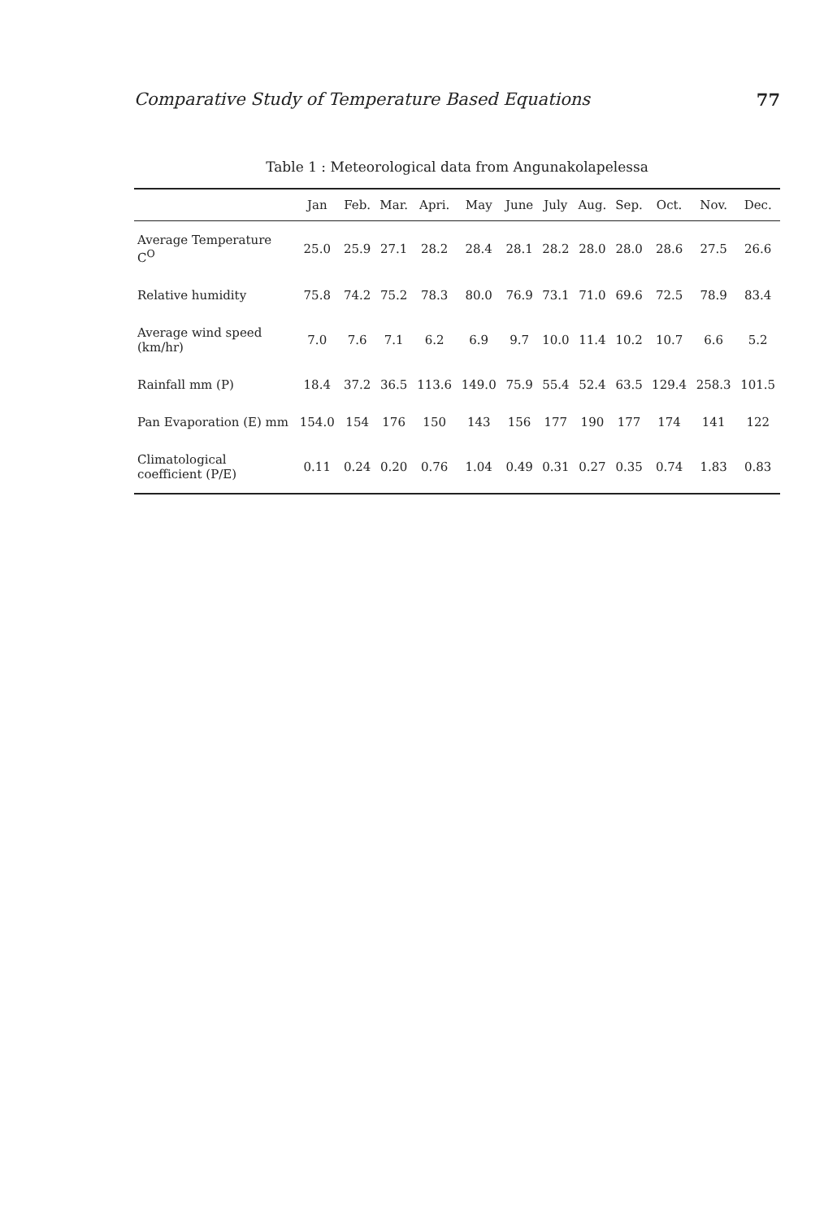Comparative Study of Temperature Based Equations 77
Table 1 : Meteorological data from Angunakolapelessa
| | Jan | Feb. | Mar. | Apri. | May | June | July | Aug. | Sep. | Oct. | Nov. | Dec. |
| --- | --- | --- | --- | --- | --- | --- | --- | --- | --- | --- | --- | --- |
| Average Temperature C<sup>O</sup> | 25.0 | 25.9 | 27.1 | 28.2 | 28.4 | 28.1 | 28.2 | 28.0 | 28.0 | 28.6 | 27.5 | 26.6 |
| Relative humidity | 75.8 | 74.2 | 75.2 | 78.3 | 80.0 | 76.9 | 73.1 | 71.0 | 69.6 | 72.5 | 78.9 | 83.4 |
| Average wind speed (km/hr) | 7.0 | 7.6 | 7.1 | 6.2 | 6.9 | 9.7 | 10.0 | 11.4 | 10.2 | 10.7 | 6.6 | 5.2 |
| Rainfall mm (P) | 18.4 | 37.2 | 36.5 | 113.6 | 149.0 | 75.9 | 55.4 | 52.4 | 63.5 | 129.4 | 258.3 | 101.5 |
| Pan Evaporation (E) mm | 154.0 | 154 | 176 | 150 | 143 | 156 | 177 | 190 | 177 | 174 | 141 | 122 |
| Climatological coefficient (P/E) | 0.11 | 0.24 | 0.20 | 0.76 | 1.04 | 0.49 | 0.31 | 0.27 | 0.35 | 0.74 | 1.83 | 0.83 |